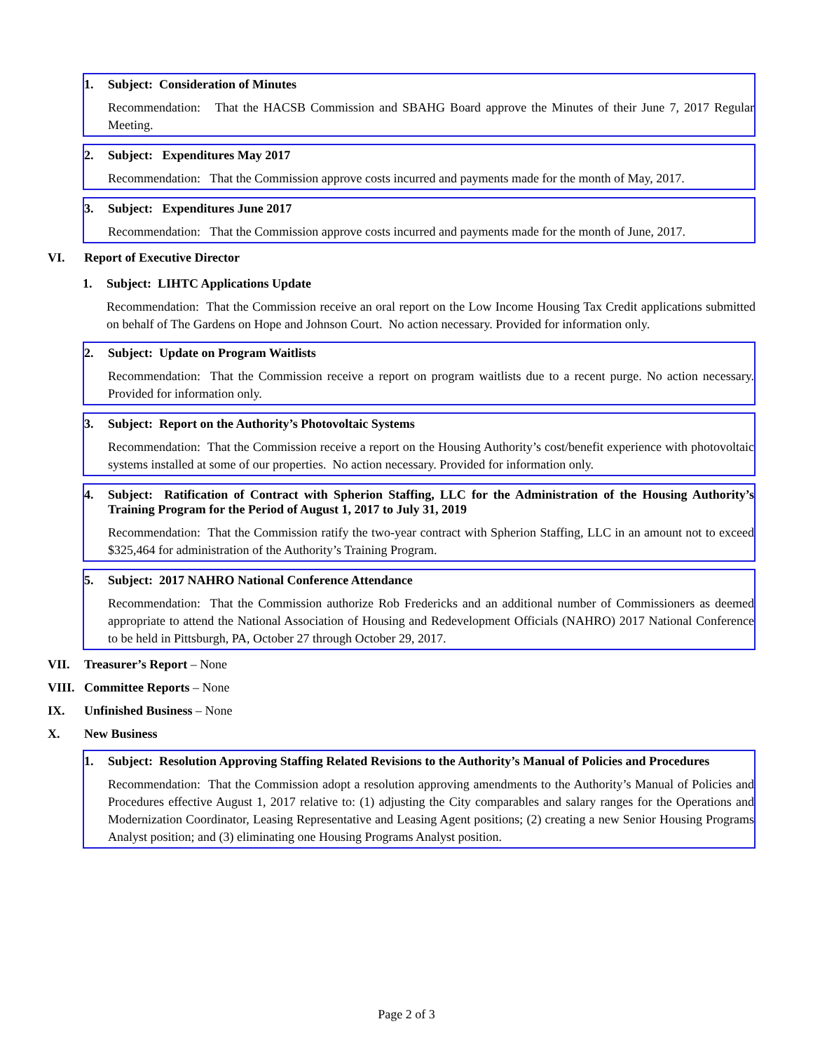1. Subject: Consideration of Minutes
Recommendation: That the HACSB Commission and SBAHG Board approve the Minutes of their June 7, 2017 Regular Meeting.
2. Subject: Expenditures May 2017
Recommendation: That the Commission approve costs incurred and payments made for the month of May, 2017.
3. Subject: Expenditures June 2017
Recommendation: That the Commission approve costs incurred and payments made for the month of June, 2017.
VI. Report of Executive Director
1. Subject: LIHTC Applications Update
Recommendation: That the Commission receive an oral report on the Low Income Housing Tax Credit applications submitted on behalf of The Gardens on Hope and Johnson Court. No action necessary. Provided for information only.
2. Subject: Update on Program Waitlists
Recommendation: That the Commission receive a report on program waitlists due to a recent purge. No action necessary. Provided for information only.
3. Subject: Report on the Authority’s Photovoltaic Systems
Recommendation: That the Commission receive a report on the Housing Authority’s cost/benefit experience with photovoltaic systems installed at some of our properties. No action necessary. Provided for information only.
4. Subject: Ratification of Contract with Spherion Staffing, LLC for the Administration of the Housing Authority’s Training Program for the Period of August 1, 2017 to July 31, 2019
Recommendation: That the Commission ratify the two-year contract with Spherion Staffing, LLC in an amount not to exceed $325,464 for administration of the Authority’s Training Program.
5. Subject: 2017 NAHRO National Conference Attendance
Recommendation: That the Commission authorize Rob Fredericks and an additional number of Commissioners as deemed appropriate to attend the National Association of Housing and Redevelopment Officials (NAHRO) 2017 National Conference to be held in Pittsburgh, PA, October 27 through October 29, 2017.
VII. Treasurer’s Report – None
VIII. Committee Reports – None
IX. Unfinished Business – None
X. New Business
1. Subject: Resolution Approving Staffing Related Revisions to the Authority’s Manual of Policies and Procedures
Recommendation: That the Commission adopt a resolution approving amendments to the Authority’s Manual of Policies and Procedures effective August 1, 2017 relative to: (1) adjusting the City comparables and salary ranges for the Operations and Modernization Coordinator, Leasing Representative and Leasing Agent positions; (2) creating a new Senior Housing Programs Analyst position; and (3) eliminating one Housing Programs Analyst position.
Page 2 of 3